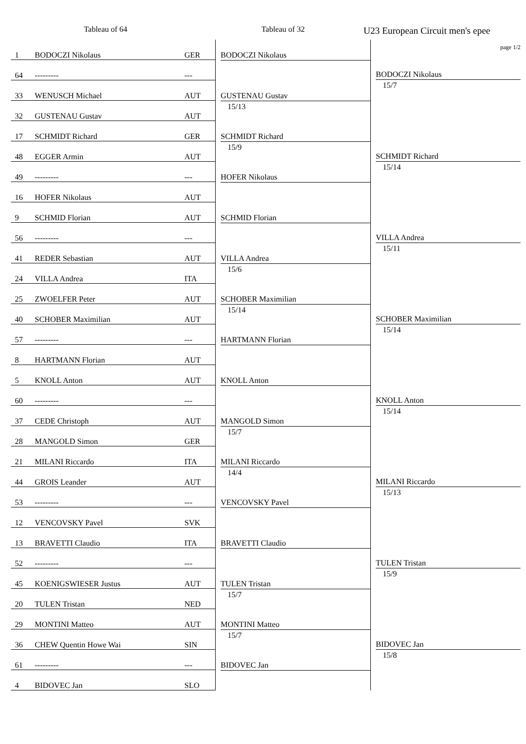Tableau of 64 Tableau of 32
U23 European Circuit men's epee
| 1 | BODOCZI Nikolaus | GER | BODOCZI Nikolaus | page 1/2 BODOCZI Nikolaus 15/7 |
| 64 | --------- | --- | | |
| 33 | WENUSCH Michael | AUT | GUSTENAU Gustav 15/13 | |
| 32 | GUSTENAU Gustav | AUT | | |
| 17 | SCHMIDT Richard | GER | SCHMIDT Richard 15/9 | SCHMIDT Richard 15/14 |
| 48 | EGGER Armin | AUT | | |
| 49 | --------- | --- | HOFER Nikolaus | |
| 16 | HOFER Nikolaus | AUT | | |
| 9 | SCHMID Florian | AUT | SCHMID Florian | VILLA Andrea 15/11 |
| 56 | --------- | --- | | |
| 41 | REDER Sebastian | AUT | VILLA Andrea 15/6 | |
| 24 | VILLA Andrea | ITA | | |
| 25 | ZWOELFER Peter | AUT | SCHOBER Maximilian 15/14 | SCHOBER Maximilian 15/14 |
| 40 | SCHOBER Maximilian | AUT | | |
| 57 | --------- | --- | HARTMANN Florian | |
| 8 | HARTMANN Florian | AUT | | |
| 5 | KNOLL Anton | AUT | KNOLL Anton | KNOLL Anton 15/14 |
| 60 | --------- | --- | | |
| 37 | CEDE Christoph | AUT | MANGOLD Simon 15/7 | |
| 28 | MANGOLD Simon | GER | | |
| 21 | MILANI Riccardo | ITA | MILANI Riccardo 14/4 | MILANI Riccardo 15/13 |
| 44 | GROIS Leander | AUT | | |
| 53 | --------- | --- | VENCOVSKY Pavel | |
| 12 | VENCOVSKY Pavel | SVK | | |
| 13 | BRAVETTI Claudio | ITA | BRAVETTI Claudio | TULEN Tristan 15/9 |
| 52 | --------- | --- | | |
| 45 | KOENIGSWIESER Justus | AUT | TULEN Tristan 15/7 | |
| 20 | TULEN Tristan | NED | | |
| 29 | MONTINI Matteo | AUT | MONTINI Matteo 15/7 | BIDOVEC Jan 15/8 |
| 36 | CHEW Quentin Howe Wai | SIN | | |
| 61 | --------- | --- | BIDOVEC Jan | |
| 4 | BIDOVEC Jan | SLO | | |